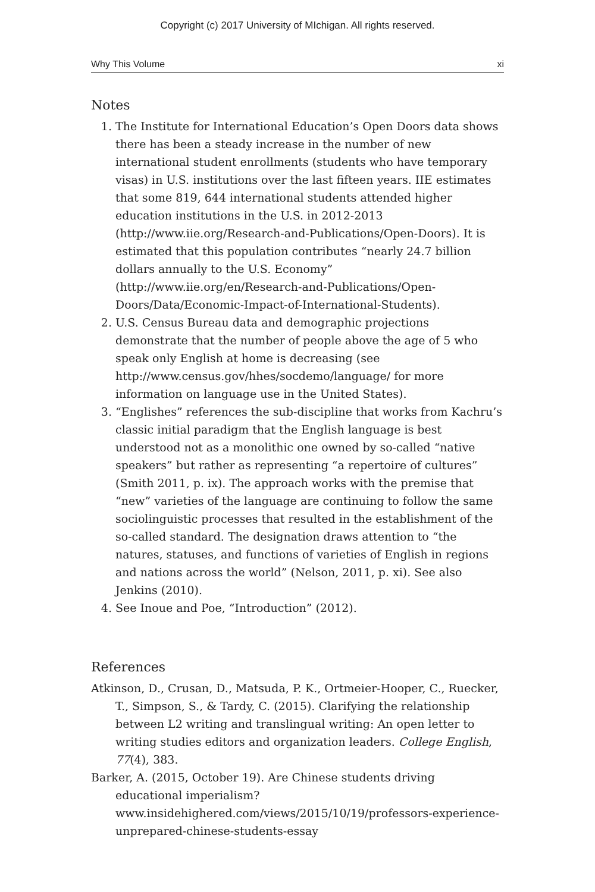Copyright (c) 2017 University of MIchigan. All rights reserved.
Why This Volume xi
Notes
1. The Institute for International Education’s Open Doors data shows there has been a steady increase in the number of new international student enrollments (students who have temporary visas) in U.S. institutions over the last fifteen years. IIE estimates that some 819, 644 international students attended higher education institutions in the U.S. in 2012-2013 (http://www.iie.org/Research-and-Publications/Open-Doors). It is estimated that this population contributes “nearly 24.7 billion dollars annually to the U.S. Economy” (http://www.iie.org/en/Research-and-Publications/Open-Doors/Data/Economic-Impact-of-International-Students).
2. U.S. Census Bureau data and demographic projections demonstrate that the number of people above the age of 5 who speak only English at home is decreasing (see http://www.census.gov/hhes/socdemo/language/ for more information on language use in the United States).
3. “Englishes” references the sub-discipline that works from Kachru’s classic initial paradigm that the English language is best understood not as a monolithic one owned by so-called “native speakers” but rather as representing “a repertoire of cultures” (Smith 2011, p. ix). The approach works with the premise that “new” varieties of the language are continuing to follow the same sociolinguistic processes that resulted in the establishment of the so-called standard. The designation draws attention to “the natures, statuses, and functions of varieties of English in regions and nations across the world” (Nelson, 2011, p. xi). See also Jenkins (2010).
4. See Inoue and Poe, “Introduction” (2012).
References
Atkinson, D., Crusan, D., Matsuda, P. K., Ortmeier-Hooper, C., Ruecker, T., Simpson, S., & Tardy, C. (2015). Clarifying the relationship between L2 writing and translingual writing: An open letter to writing studies editors and organization leaders. College English, 77(4), 383.
Barker, A. (2015, October 19). Are Chinese students driving educational imperialism? www.insidehighered.com/views/2015/10/19/professors-experience-unprepared-chinese-students-essay